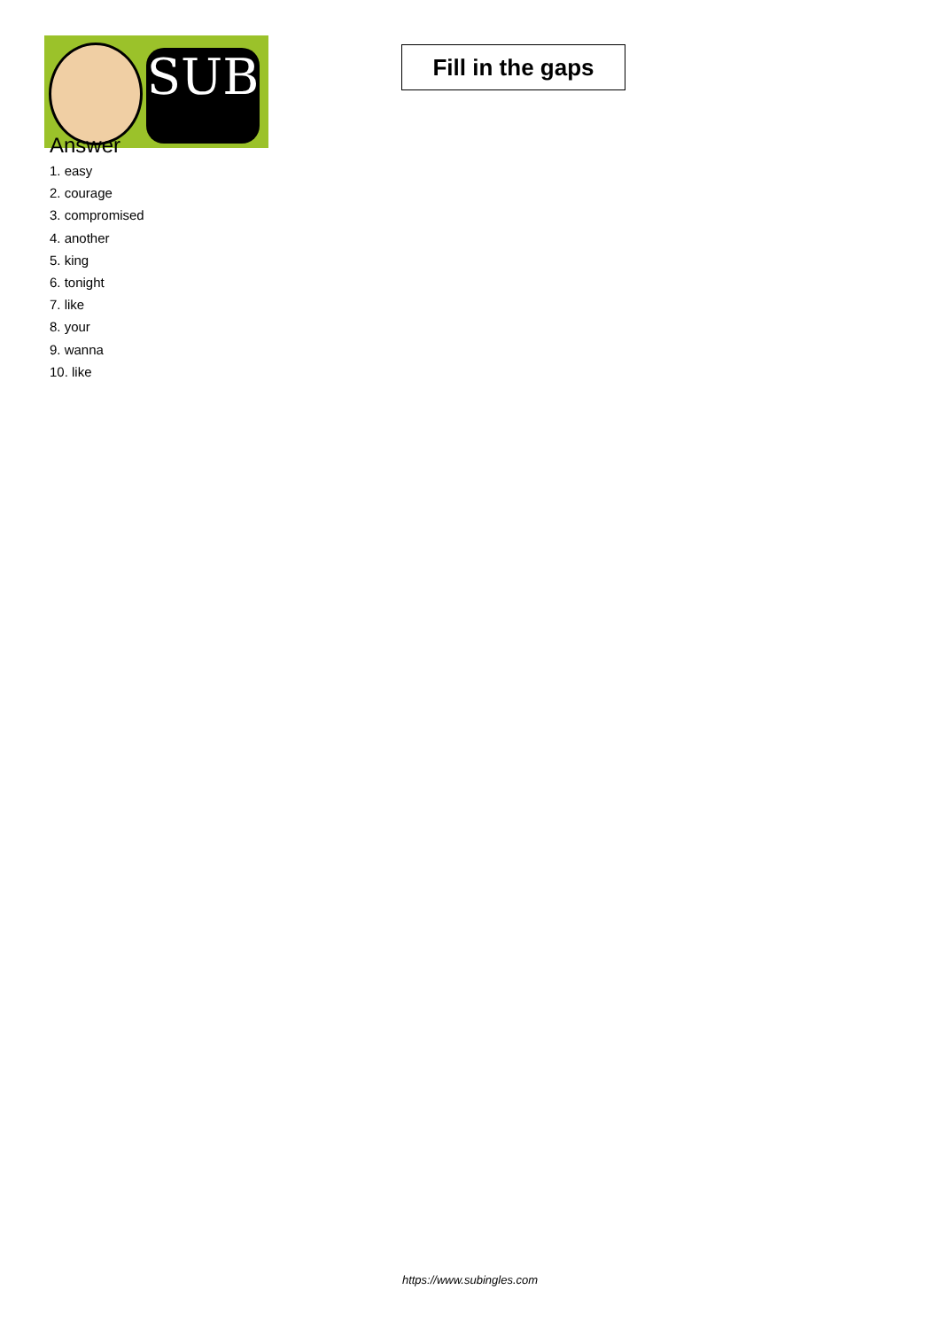SUB
Fill in the gaps
Answer
1. easy
2. courage
3. compromised
4. another
5. king
6. tonight
7. like
8. your
9. wanna
10. like
https://www.subingles.com